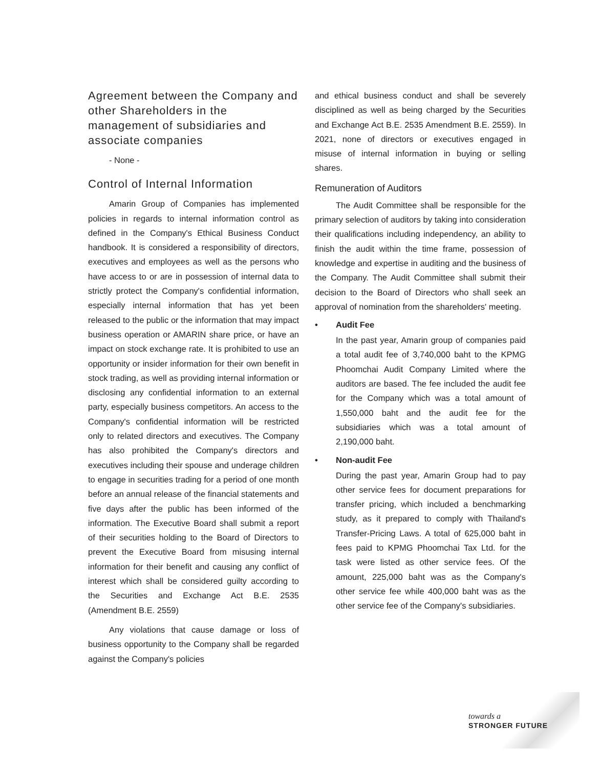Agreement between the Company and other Shareholders in the management of subsidiaries and associate companies
- None -
Control of Internal Information
Amarin Group of Companies has implemented policies in regards to internal information control as defined in the Company's Ethical Business Conduct handbook. It is considered a responsibility of directors, executives and employees as well as the persons who have access to or are in possession of internal data to strictly protect the Company's confidential information, especially internal information that has yet been released to the public or the information that may impact business operation or AMARIN share price, or have an impact on stock exchange rate. It is prohibited to use an opportunity or insider information for their own benefit in stock trading, as well as providing internal information or disclosing any confidential information to an external party, especially business competitors. An access to the Company's confidential information will be restricted only to related directors and executives. The Company has also prohibited the Company's directors and executives including their spouse and underage children to engage in securities trading for a period of one month before an annual release of the financial statements and five days after the public has been informed of the information. The Executive Board shall submit a report of their securities holding to the Board of Directors to prevent the Executive Board from misusing internal information for their benefit and causing any conflict of interest which shall be considered guilty according to the Securities and Exchange Act B.E. 2535 (Amendment B.E. 2559)
Any violations that cause damage or loss of business opportunity to the Company shall be regarded against the Company's policies
and ethical business conduct and shall be severely disciplined as well as being charged by the Securities and Exchange Act B.E. 2535 Amendment B.E. 2559). In 2021, none of directors or executives engaged in misuse of internal information in buying or selling shares.
Remuneration of Auditors
The Audit Committee shall be responsible for the primary selection of auditors by taking into consideration their qualifications including independency, an ability to finish the audit within the time frame, possession of knowledge and expertise in auditing and the business of the Company. The Audit Committee shall submit their decision to the Board of Directors who shall seek an approval of nomination from the shareholders' meeting.
• Audit Fee
In the past year, Amarin group of companies paid a total audit fee of 3,740,000 baht to the KPMG Phoomchai Audit Company Limited where the auditors are based. The fee included the audit fee for the Company which was a total amount of 1,550,000 baht and the audit fee for the subsidiaries which was a total amount of 2,190,000 baht.
• Non-audit Fee
During the past year, Amarin Group had to pay other service fees for document preparations for transfer pricing, which included a benchmarking study, as it prepared to comply with Thailand's Transfer-Pricing Laws. A total of 625,000 baht in fees paid to KPMG Phoomchai Tax Ltd. for the task were listed as other service fees. Of the amount, 225,000 baht was as the Company's other service fee while 400,000 baht was as the other service fee of the Company's subsidiaries.
towards a
STRONGER FUTURE